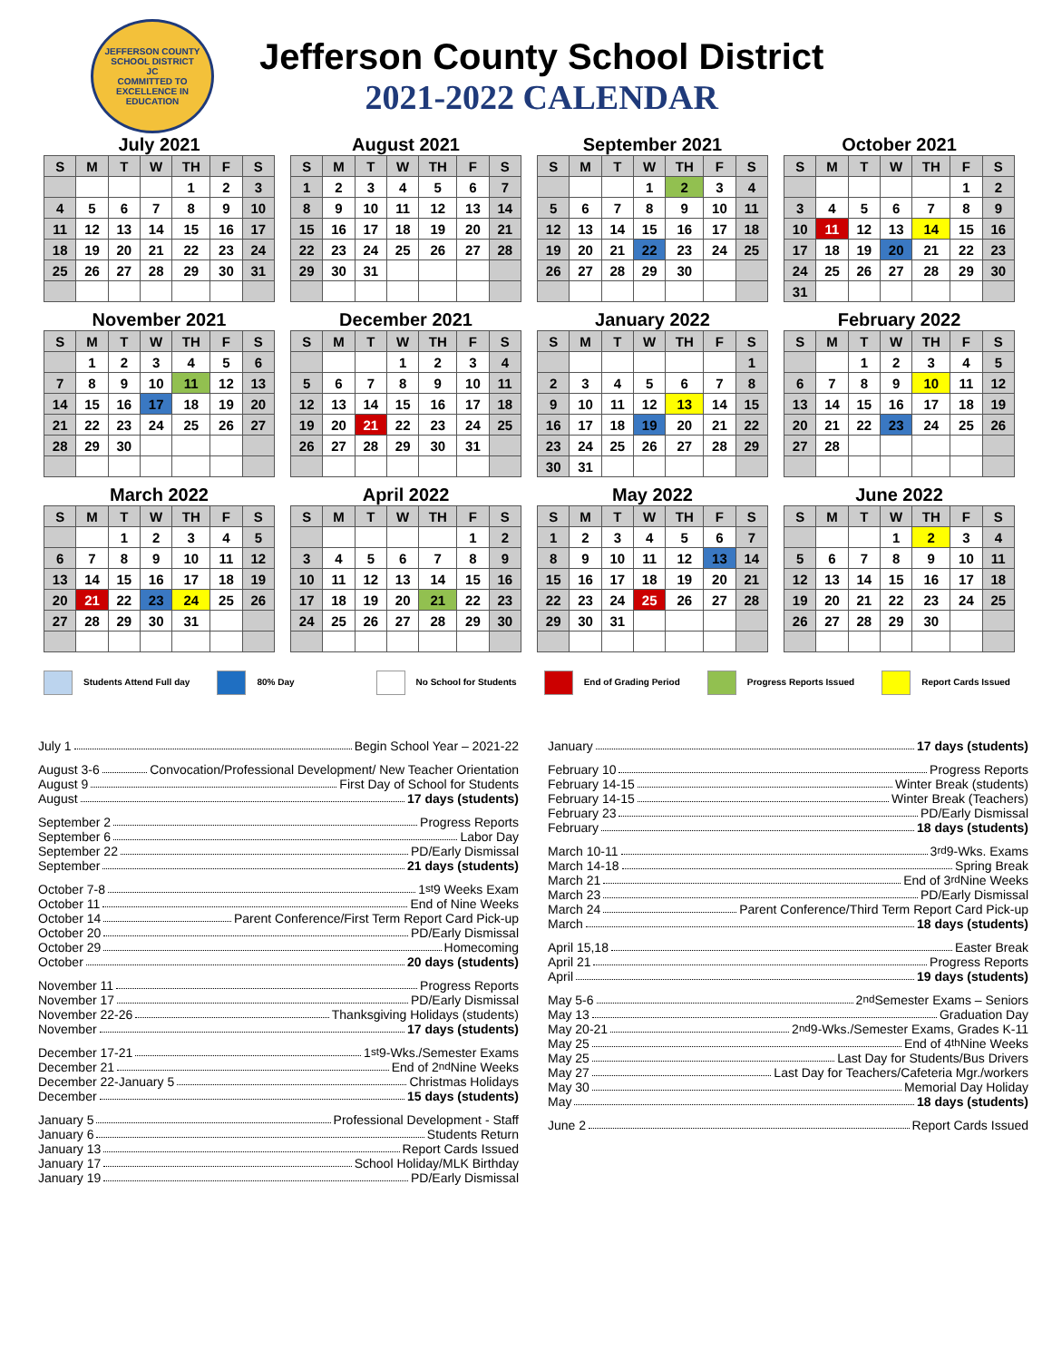JEFFERSON COUNTY SCHOOL DISTRICT
JC
COMMITTED TO EXCELLENCE IN EDUCATION
Jefferson County School District
2021-2022 CALENDAR
July 2021
| S | M | T | W | TH | F | S |
| --- | --- | --- | --- | --- | --- | --- |
| | | | | 1 | 2 | 3 |
| 4 | 5 | 6 | 7 | 8 | 9 | 10 |
| 11 | 12 | 13 | 14 | 15 | 16 | 17 |
| 18 | 19 | 20 | 21 | 22 | 23 | 24 |
| 25 | 26 | 27 | 28 | 29 | 30 | 31 |
August 2021
| S | M | T | W | TH | F | S |
| --- | --- | --- | --- | --- | --- | --- |
| 1 | 2 | 3 | 4 | 5 | 6 | 7 |
| 8 | 9 | 10 | 11 | 12 | 13 | 14 |
| 15 | 16 | 17 | 18 | 19 | 20 | 21 |
| 22 | 23 | 24 | 25 | 26 | 27 | 28 |
| 29 | 30 | 31 | | | | |
September 2021
| S | M | T | W | TH | F | S |
| --- | --- | --- | --- | --- | --- | --- |
| | | | 1 | 2 | 3 | 4 |
| 5 | 6 | 7 | 8 | 9 | 10 | 11 |
| 12 | 13 | 14 | 15 | 16 | 17 | 18 |
| 19 | 20 | 21 | 22 | 23 | 24 | 25 |
| 26 | 27 | 28 | 29 | 30 | | |
October 2021
| S | M | T | W | TH | F | S |
| --- | --- | --- | --- | --- | --- | --- |
| | | | | | 1 | 2 |
| 3 | 4 | 5 | 6 | 7 | 8 | 9 |
| 10 | 11 | 12 | 13 | 14 | 15 | 16 |
| 17 | 18 | 19 | 20 | 21 | 22 | 23 |
| 24 | 25 | 26 | 27 | 28 | 29 | 30 |
| 31 | | | | | | |
November 2021
| S | M | T | W | TH | F | S |
| --- | --- | --- | --- | --- | --- | --- |
| | 1 | 2 | 3 | 4 | 5 | 6 |
| 7 | 8 | 9 | 10 | 11 | 12 | 13 |
| 14 | 15 | 16 | 17 | 18 | 19 | 20 |
| 21 | 22 | 23 | 24 | 25 | 26 | 27 |
| 28 | 29 | 30 | | | | |
December 2021
| S | M | T | W | TH | F | S |
| --- | --- | --- | --- | --- | --- | --- |
| | | | 1 | 2 | 3 | 4 |
| 5 | 6 | 7 | 8 | 9 | 10 | 11 |
| 12 | 13 | 14 | 15 | 16 | 17 | 18 |
| 19 | 20 | 21 | 22 | 23 | 24 | 25 |
| 26 | 27 | 28 | 29 | 30 | 31 | |
January 2022
| S | M | T | W | TH | F | S |
| --- | --- | --- | --- | --- | --- | --- |
| | | | | | | 1 |
| 2 | 3 | 4 | 5 | 6 | 7 | 8 |
| 9 | 10 | 11 | 12 | 13 | 14 | 15 |
| 16 | 17 | 18 | 19 | 20 | 21 | 22 |
| 23 | 24 | 25 | 26 | 27 | 28 | 29 |
| 30 | 31 | | | | | |
February 2022
| S | M | T | W | TH | F | S |
| --- | --- | --- | --- | --- | --- | --- |
| | | 1 | 2 | 3 | 4 | 5 |
| 6 | 7 | 8 | 9 | 10 | 11 | 12 |
| 13 | 14 | 15 | 16 | 17 | 18 | 19 |
| 20 | 21 | 22 | 23 | 24 | 25 | 26 |
| 27 | 28 | | | | | |
March 2022
| S | M | T | W | TH | F | S |
| --- | --- | --- | --- | --- | --- | --- |
| | | 1 | 2 | 3 | 4 | 5 |
| 6 | 7 | 8 | 9 | 10 | 11 | 12 |
| 13 | 14 | 15 | 16 | 17 | 18 | 19 |
| 20 | 21 | 22 | 23 | 24 | 25 | 26 |
| 27 | 28 | 29 | 30 | 31 | | |
April 2022
| S | M | T | W | TH | F | S |
| --- | --- | --- | --- | --- | --- | --- |
| | | | | | 1 | 2 |
| 3 | 4 | 5 | 6 | 7 | 8 | 9 |
| 10 | 11 | 12 | 13 | 14 | 15 | 16 |
| 17 | 18 | 19 | 20 | 21 | 22 | 23 |
| 24 | 25 | 26 | 27 | 28 | 29 | 30 |
May 2022
| S | M | T | W | TH | F | S |
| --- | --- | --- | --- | --- | --- | --- |
| 1 | 2 | 3 | 4 | 5 | 6 | 7 |
| 8 | 9 | 10 | 11 | 12 | 13 | 14 |
| 15 | 16 | 17 | 18 | 19 | 20 | 21 |
| 22 | 23 | 24 | 25 | 26 | 27 | 28 |
| 29 | 30 | 31 | | | | |
June 2022
| S | M | T | W | TH | F | S |
| --- | --- | --- | --- | --- | --- | --- |
| | | | 1 | 2 | 3 | 4 |
| 5 | 6 | 7 | 8 | 9 | 10 | 11 |
| 12 | 13 | 14 | 15 | 16 | 17 | 18 |
| 19 | 20 | 21 | 22 | 23 | 24 | 25 |
| 26 | 27 | 28 | 29 | 30 | | |
Students Attend Full day 80% Day No School for Students End of Grading Period Progress Reports Issued Report Cards Issued
July 1 Begin School Year – 2021-22
August 3-6 Convocation/Professional Development/ New Teacher Orientation
August 9 First Day of School for Students
August 17 days (students)
September 2 Progress Reports
September 6 Labor Day
September 22 PD/Early Dismissal
September 21 days (students)
October 7-8 1<sup>st</sup> 9 Weeks Exam
October 11 End of Nine Weeks
October 14 Parent Conference/First Term Report Card Pick-up
October 20 PD/Early Dismissal
October 29 Homecoming
October 20 days (students)
November 11 Progress Reports
November 17 PD/Early Dismissal
November 22-26 Thanksgiving Holidays (students)
November 17 days (students)
December 17-21 1<sup>st</sup> 9-Wks./Semester Exams
December 21 End of 2<sup>nd</sup> Nine Weeks
December 22-January 5 Christmas Holidays
December 15 days (students)
January 5 Professional Development - Staff
January 6 Students Return
January 13 Report Cards Issued
January 17 School Holiday/MLK Birthday
January 19 PD/Early Dismissal
January 17 days (students)
February 10 Progress Reports
February 14-15 Winter Break (students)
February 14-15 Winter Break (Teachers)
February 23 PD/Early Dismissal
February 18 days (students)
March 10-11 3<sup>rd</sup> 9-Wks. Exams
March 14-18 Spring Break
March 21 End of 3<sup>rd</sup> Nine Weeks
March 23 PD/Early Dismissal
March 24 Parent Conference/Third Term Report Card Pick-up
March 18 days (students)
April 15,18 Easter Break
April 21 Progress Reports
April 19 days (students)
May 5-6 2<sup>nd</sup> Semester Exams – Seniors
May 13 Graduation Day
May 20-21 2<sup>nd</sup> 9-Wks./Semester Exams, Grades K-11
May 25 End of 4<sup>th</sup> Nine Weeks
May 25 Last Day for Students/Bus Drivers
May 27 Last Day for Teachers/Cafeteria Mgr./workers
May 30 Memorial Day Holiday
May 18 days (students)
June 2 Report Cards Issued